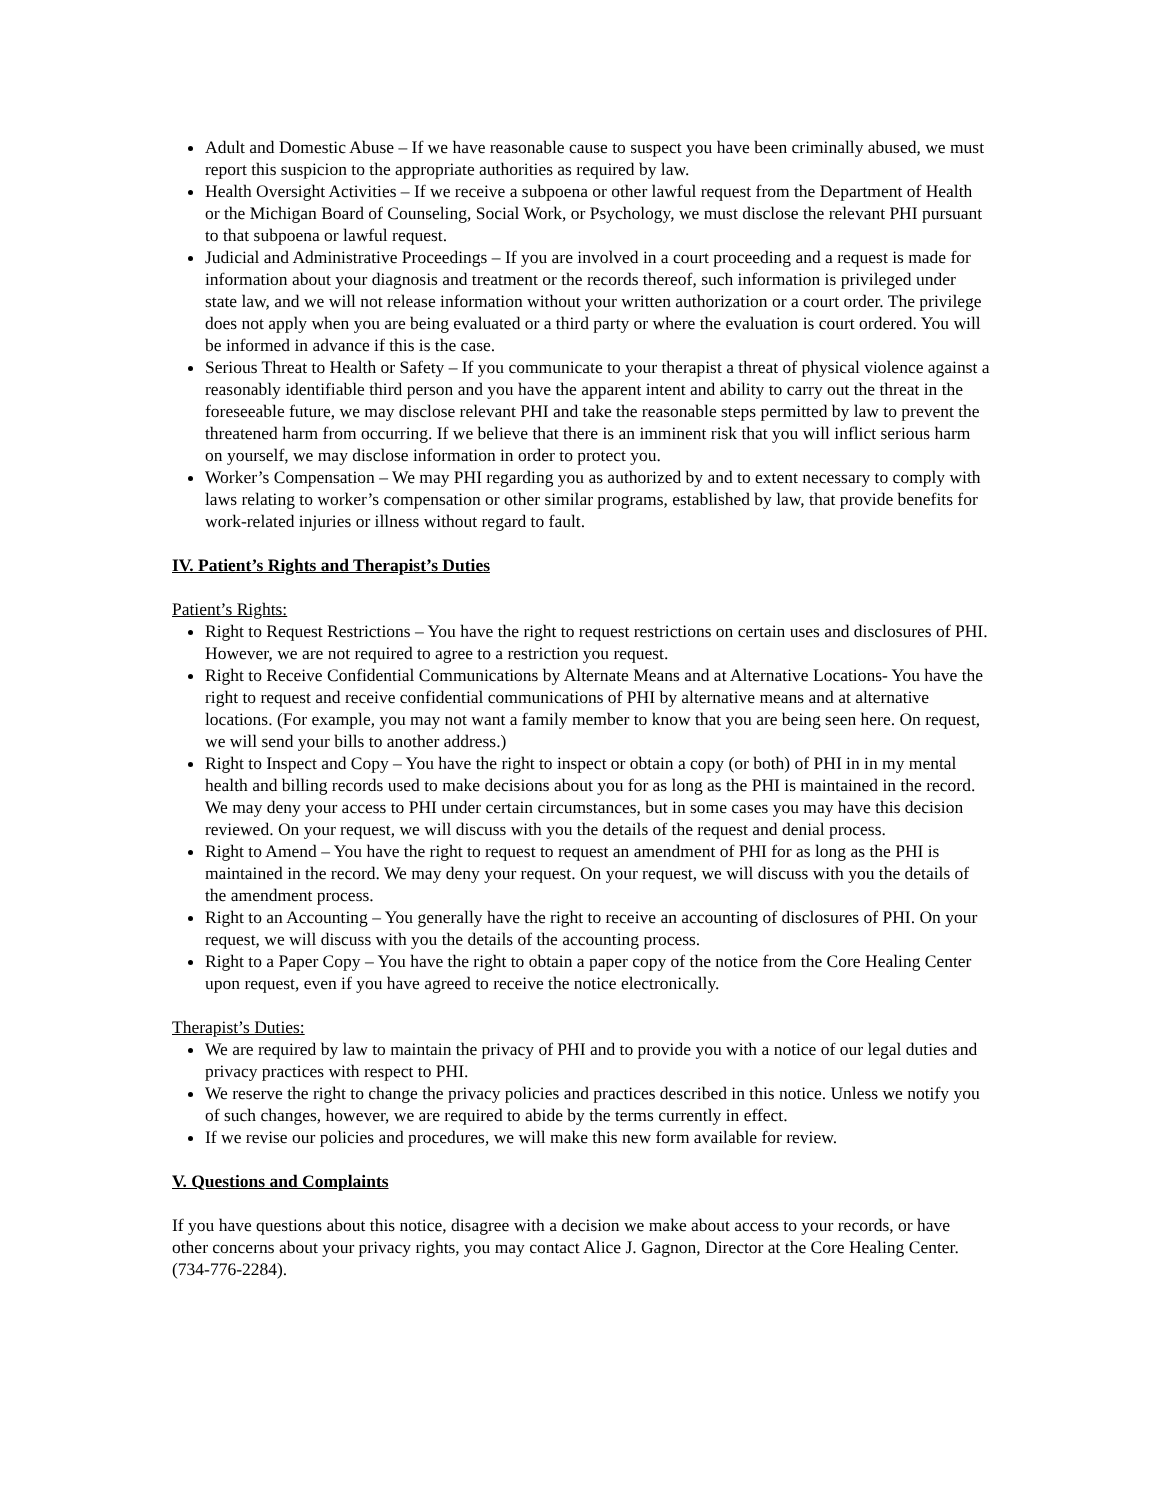Adult and Domestic Abuse – If we have reasonable cause to suspect you have been criminally abused, we must report this suspicion to the appropriate authorities as required by law.
Health Oversight Activities – If we receive a subpoena or other lawful request from the Department of Health or the Michigan Board of Counseling, Social Work, or Psychology, we must disclose the relevant PHI pursuant to that subpoena or lawful request.
Judicial and Administrative Proceedings – If you are involved in a court proceeding and a request is made for information about your diagnosis and treatment or the records thereof, such information is privileged under state law, and we will not release information without your written authorization or a court order. The privilege does not apply when you are being evaluated or a third party or where the evaluation is court ordered. You will be informed in advance if this is the case.
Serious Threat to Health or Safety – If you communicate to your therapist a threat of physical violence against a reasonably identifiable third person and you have the apparent intent and ability to carry out the threat in the foreseeable future, we may disclose relevant PHI and take the reasonable steps permitted by law to prevent the threatened harm from occurring. If we believe that there is an imminent risk that you will inflict serious harm on yourself, we may disclose information in order to protect you.
Worker’s Compensation – We may PHI regarding you as authorized by and to extent necessary to comply with laws relating to worker’s compensation or other similar programs, established by law, that provide benefits for work-related injuries or illness without regard to fault.
IV. Patient’s Rights and Therapist’s Duties
Patient’s Rights:
Right to Request Restrictions – You have the right to request restrictions on certain uses and disclosures of PHI. However, we are not required to agree to a restriction you request.
Right to Receive Confidential Communications by Alternate Means and at Alternative Locations- You have the right to request and receive confidential communications of PHI by alternative means and at alternative locations. (For example, you may not want a family member to know that you are being seen here. On request, we will send your bills to another address.)
Right to Inspect and Copy – You have the right to inspect or obtain a copy (or both) of PHI in in my mental health and billing records used to make decisions about you for as long as the PHI is maintained in the record. We may deny your access to PHI under certain circumstances, but in some cases you may have this decision reviewed. On your request, we will discuss with you the details of the request and denial process.
Right to Amend – You have the right to request to request an amendment of PHI for as long as the PHI is maintained in the record. We may deny your request. On your request, we will discuss with you the details of the amendment process.
Right to an Accounting – You generally have the right to receive an accounting of disclosures of PHI. On your request, we will discuss with you the details of the accounting process.
Right to a Paper Copy – You have the right to obtain a paper copy of the notice from the Core Healing Center upon request, even if you have agreed to receive the notice electronically.
Therapist’s Duties:
We are required by law to maintain the privacy of PHI and to provide you with a notice of our legal duties and privacy practices with respect to PHI.
We reserve the right to change the privacy policies and practices described in this notice. Unless we notify you of such changes, however, we are required to abide by the terms currently in effect.
If we revise our policies and procedures, we will make this new form available for review.
V. Questions and Complaints
If you have questions about this notice, disagree with a decision we make about access to your records, or have other concerns about your privacy rights, you may contact Alice J. Gagnon, Director at the Core Healing Center. (734-776-2284).